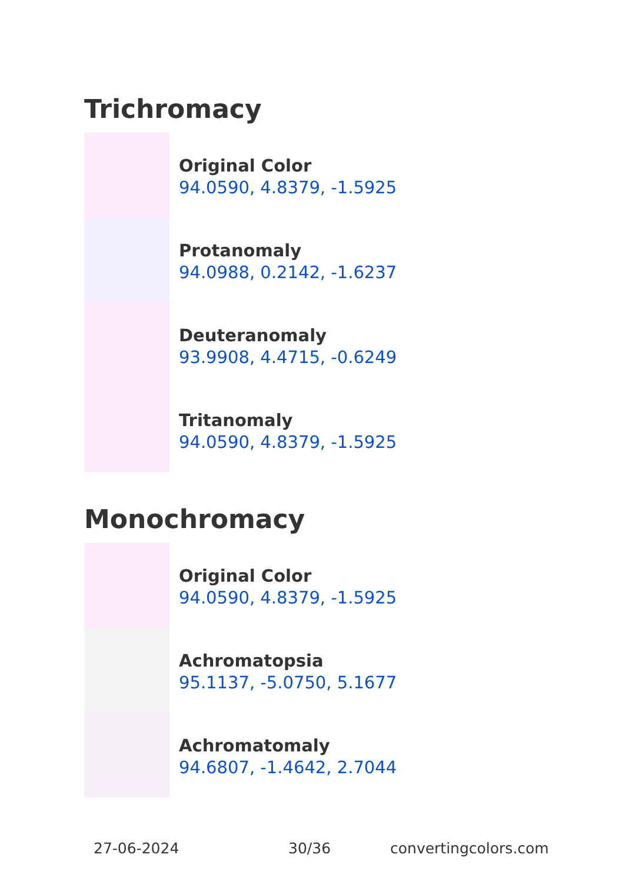Trichromacy
Original Color
94.0590, 4.8379, -1.5925
Protanomaly
94.0988, 0.2142, -1.6237
Deuteranomaly
93.9908, 4.4715, -0.6249
Tritanomaly
94.0590, 4.8379, -1.5925
Monochromacy
Original Color
94.0590, 4.8379, -1.5925
Achromatopsia
95.1137, -5.0750, 5.1677
Achromatomaly
94.6807, -1.4642, 2.7044
27-06-2024 30/36 convertingcolors.com